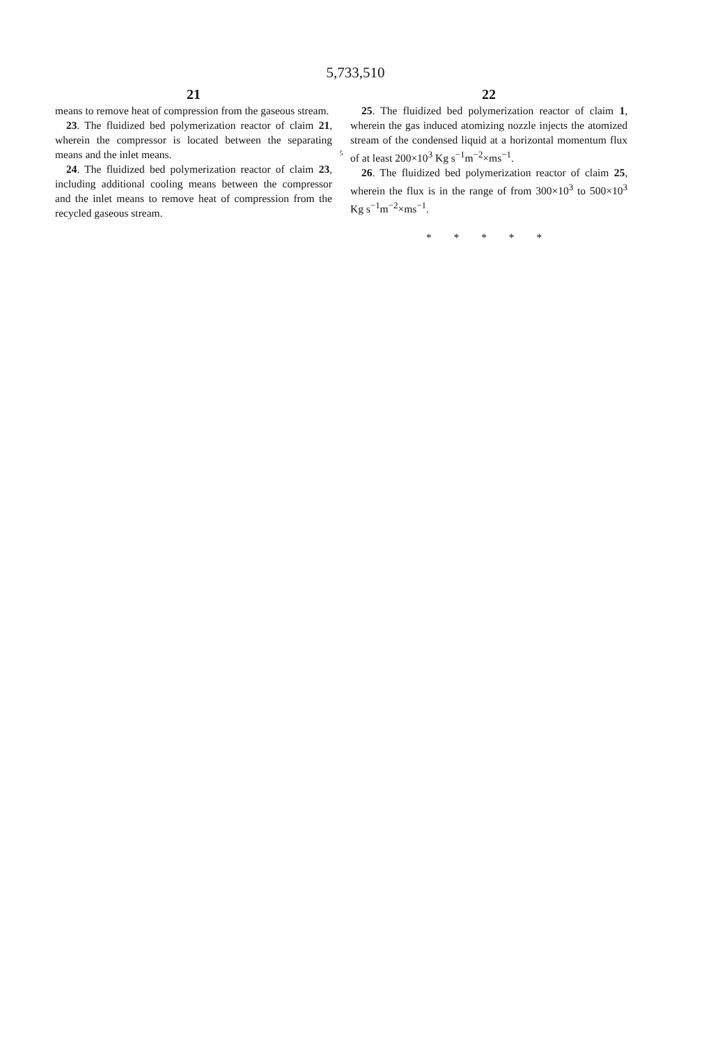5,733,510
21
means to remove heat of compression from the gaseous stream.
23. The fluidized bed polymerization reactor of claim 21, wherein the compressor is located between the separating means and the inlet means.
24. The fluidized bed polymerization reactor of claim 23, including additional cooling means between the compressor and the inlet means to remove heat of compression from the recycled gaseous stream.
5
22
25. The fluidized bed polymerization reactor of claim 1, wherein the gas induced atomizing nozzle injects the atomized stream of the condensed liquid at a horizontal momentum flux of at least 200×10<sup>3</sup> Kg s<sup>−1</sup>m<sup>−2</sup>×ms<sup>−1</sup>.
26. The fluidized bed polymerization reactor of claim 25, wherein the flux is in the range of from 300×10<sup>3</sup> to 500×10<sup>3</sup> Kg s<sup>−1</sup>m<sup>−2</sup>×ms<sup>−1</sup>.
* * * * *